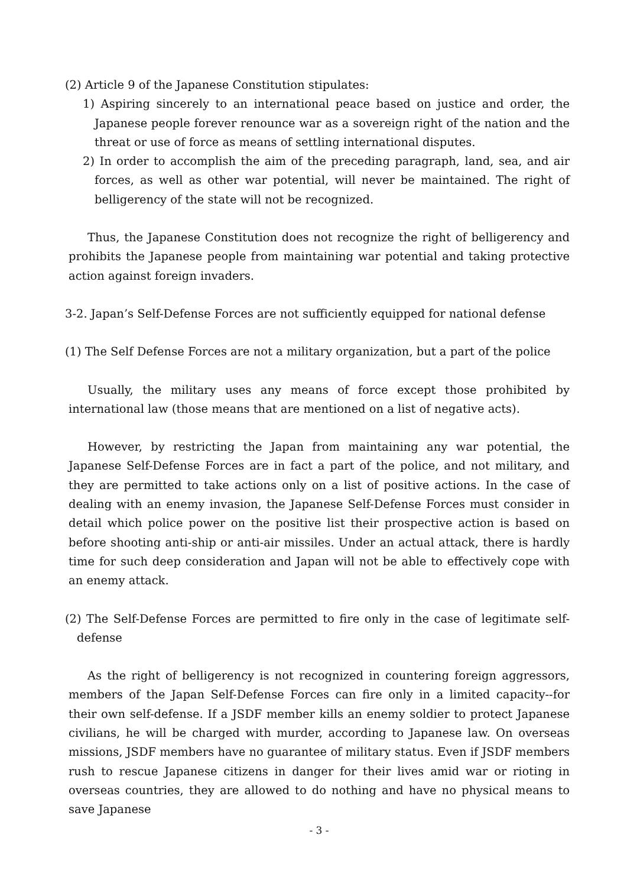(2) Article 9 of the Japanese Constitution stipulates:
1) Aspiring sincerely to an international peace based on justice and order, the Japanese people forever renounce war as a sovereign right of the nation and the threat or use of force as means of settling international disputes.
2) In order to accomplish the aim of the preceding paragraph, land, sea, and air forces, as well as other war potential, will never be maintained. The right of belligerency of the state will not be recognized.
Thus, the Japanese Constitution does not recognize the right of belligerency and prohibits the Japanese people from maintaining war potential and taking protective action against foreign invaders.
3-2. Japan’s Self-Defense Forces are not sufficiently equipped for national defense
(1) The Self Defense Forces are not a military organization, but a part of the police
Usually, the military uses any means of force except those prohibited by international law (those means that are mentioned on a list of negative acts).
However, by restricting the Japan from maintaining any war potential, the Japanese Self-Defense Forces are in fact a part of the police, and not military, and they are permitted to take actions only on a list of positive actions. In the case of dealing with an enemy invasion, the Japanese Self-Defense Forces must consider in detail which police power on the positive list their prospective action is based on before shooting anti-ship or anti-air missiles. Under an actual attack, there is hardly time for such deep consideration and Japan will not be able to effectively cope with an enemy attack.
(2) The Self-Defense Forces are permitted to fire only in the case of legitimate self-defense
As the right of belligerency is not recognized in countering foreign aggressors, members of the Japan Self-Defense Forces can fire only in a limited capacity--for their own self-defense. If a JSDF member kills an enemy soldier to protect Japanese civilians, he will be charged with murder, according to Japanese law. On overseas missions, JSDF members have no guarantee of military status. Even if JSDF members rush to rescue Japanese citizens in danger for their lives amid war or rioting in overseas countries, they are allowed to do nothing and have no physical means to save Japanese
- 3 -